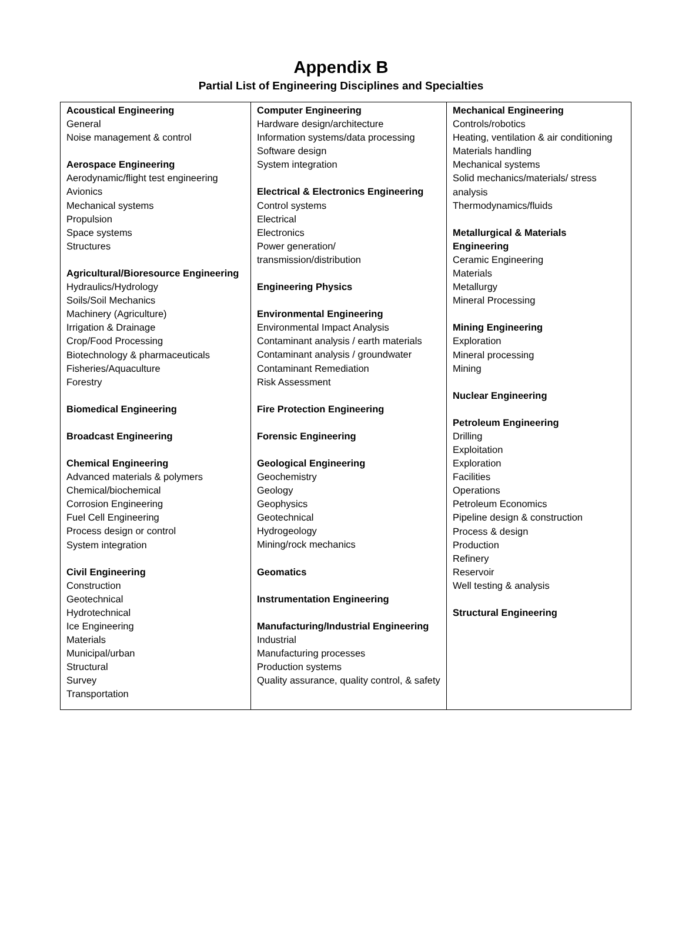Appendix B
Partial List of Engineering Disciplines and Specialties
| Acoustical Engineering General Noise management & control Aerospace Engineering Aerodynamic/flight test engineering Avionics Mechanical systems Propulsion Space systems Structures Agricultural/Bioresource Engineering Hydraulics/Hydrology Soils/Soil Mechanics Machinery (Agriculture) Irrigation & Drainage Crop/Food Processing Biotechnology & pharmaceuticals Fisheries/Aquaculture Forestry Biomedical Engineering Broadcast Engineering Chemical Engineering Advanced materials & polymers Chemical/biochemical Corrosion Engineering Fuel Cell Engineering Process design or control System integration Civil Engineering Construction Geotechnical Hydrotechnical Ice Engineering Materials Municipal/urban Structural Survey Transportation | Computer Engineering Hardware design/architecture Information systems/data processing Software design System integration Electrical & Electronics Engineering Control systems Electrical Electronics Power generation/ transmission/distribution Engineering Physics Environmental Engineering Environmental Impact Analysis Contaminant analysis / earth materials Contaminant analysis / groundwater Contaminant Remediation Risk Assessment Fire Protection Engineering Forensic Engineering Geological Engineering Geochemistry Geology Geophysics Geotechnical Hydrogeology Mining/rock mechanics Geomatics Instrumentation Engineering Manufacturing/Industrial Engineering Industrial Manufacturing processes Production systems Quality assurance, quality control, & safety | Mechanical Engineering Controls/robotics Heating, ventilation & air conditioning Materials handling Mechanical systems Solid mechanics/materials/ stress analysis Thermodynamics/fluids Metallurgical & Materials Engineering Ceramic Engineering Materials Metallurgy Mineral Processing Mining Engineering Exploration Mineral processing Mining Nuclear Engineering Petroleum Engineering Drilling Exploitation Exploration Facilities Operations Petroleum Economics Pipeline design & construction Process & design Production Refinery Reservoir Well testing & analysis Structural Engineering |